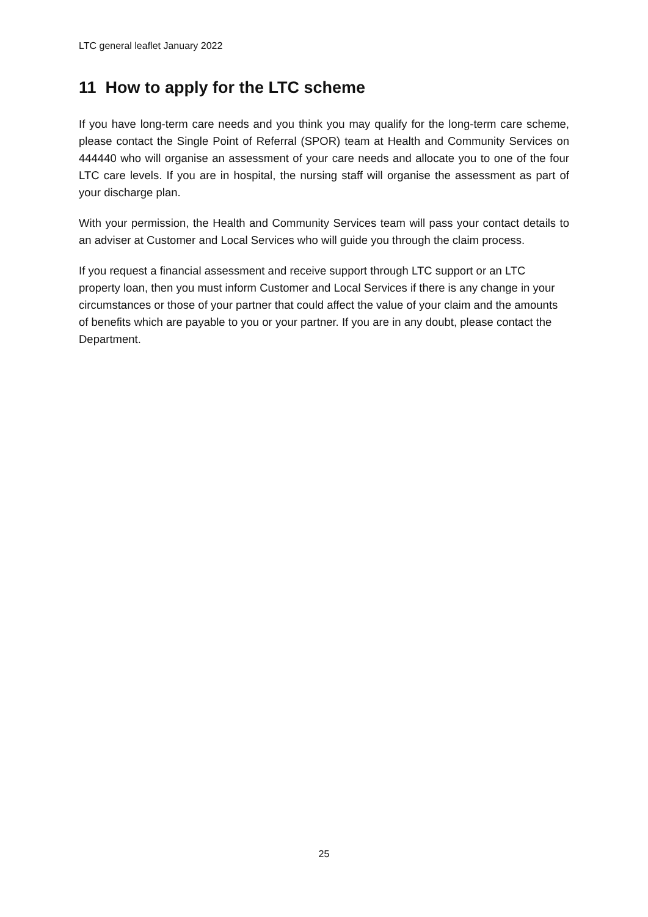LTC general leaflet January 2022
11 How to apply for the LTC scheme
If you have long-term care needs and you think you may qualify for the long-term care scheme, please contact the Single Point of Referral (SPOR) team at Health and Community Services on 444440 who will organise an assessment of your care needs and allocate you to one of the four LTC care levels. If you are in hospital, the nursing staff will organise the assessment as part of your discharge plan.
With your permission, the Health and Community Services team will pass your contact details to an adviser at Customer and Local Services who will guide you through the claim process.
If you request a financial assessment and receive support through LTC support or an LTC property loan, then you must inform Customer and Local Services if there is any change in your circumstances or those of your partner that could affect the value of your claim and the amounts of benefits which are payable to you or your partner. If you are in any doubt, please contact the Department.
25